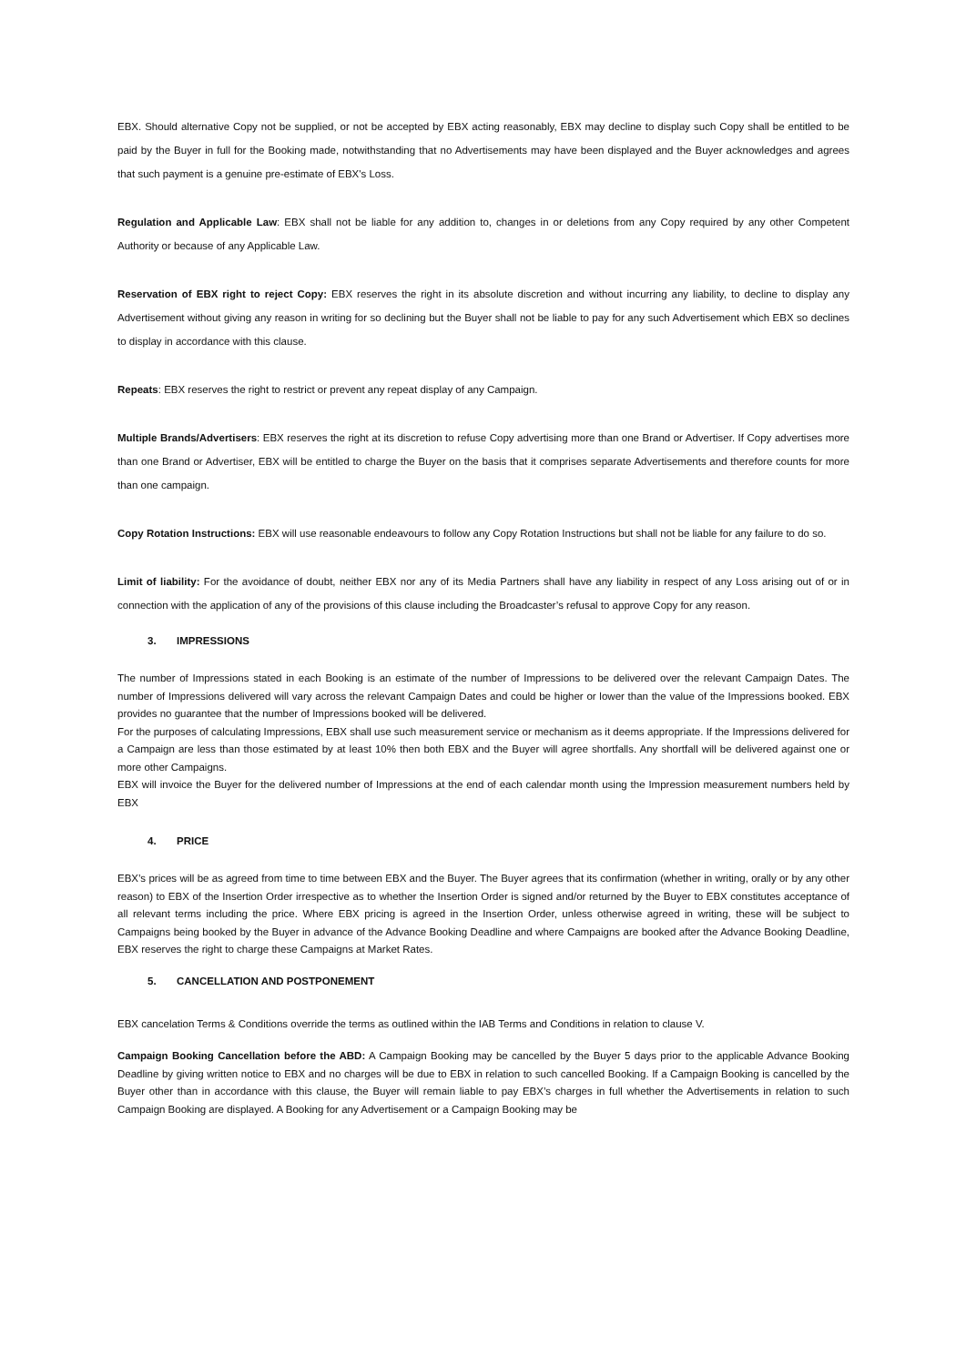EBX. Should alternative Copy not be supplied, or not be accepted by EBX acting reasonably, EBX may decline to display such Copy shall be entitled to be paid by the Buyer in full for the Booking made, notwithstanding that no Advertisements may have been displayed and the Buyer acknowledges and agrees that such payment is a genuine pre-estimate of EBX's Loss.
Regulation and Applicable Law: EBX shall not be liable for any addition to, changes in or deletions from any Copy required by any other Competent Authority or because of any Applicable Law.
Reservation of EBX right to reject Copy: EBX reserves the right in its absolute discretion and without incurring any liability, to decline to display any Advertisement without giving any reason in writing for so declining but the Buyer shall not be liable to pay for any such Advertisement which EBX so declines to display in accordance with this clause.
Repeats: EBX reserves the right to restrict or prevent any repeat display of any Campaign.
Multiple Brands/Advertisers: EBX reserves the right at its discretion to refuse Copy advertising more than one Brand or Advertiser. If Copy advertises more than one Brand or Advertiser, EBX will be entitled to charge the Buyer on the basis that it comprises separate Advertisements and therefore counts for more than one campaign.
Copy Rotation Instructions: EBX will use reasonable endeavours to follow any Copy Rotation Instructions but shall not be liable for any failure to do so.
Limit of liability: For the avoidance of doubt, neither EBX nor any of its Media Partners shall have any liability in respect of any Loss arising out of or in connection with the application of any of the provisions of this clause including the Broadcaster’s refusal to approve Copy for any reason.
3. IMPRESSIONS
The number of Impressions stated in each Booking is an estimate of the number of Impressions to be delivered over the relevant Campaign Dates. The number of Impressions delivered will vary across the relevant Campaign Dates and could be higher or lower than the value of the Impressions booked. EBX provides no guarantee that the number of Impressions booked will be delivered.
For the purposes of calculating Impressions, EBX shall use such measurement service or mechanism as it deems appropriate. If the Impressions delivered for a Campaign are less than those estimated by at least 10% then both EBX and the Buyer will agree shortfalls. Any shortfall will be delivered against one or more other Campaigns.
EBX will invoice the Buyer for the delivered number of Impressions at the end of each calendar month using the Impression measurement numbers held by EBX
4. PRICE
EBX’s prices will be as agreed from time to time between EBX and the Buyer. The Buyer agrees that its confirmation (whether in writing, orally or by any other reason) to EBX of the Insertion Order irrespective as to whether the Insertion Order is signed and/or returned by the Buyer to EBX constitutes acceptance of all relevant terms including the price. Where EBX pricing is agreed in the Insertion Order, unless otherwise agreed in writing, these will be subject to Campaigns being booked by the Buyer in advance of the Advance Booking Deadline and where Campaigns are booked after the Advance Booking Deadline, EBX reserves the right to charge these Campaigns at Market Rates.
5. CANCELLATION AND POSTPONEMENT
EBX cancelation Terms & Conditions override the terms as outlined within the IAB Terms and Conditions in relation to clause V.
Campaign Booking Cancellation before the ABD: A Campaign Booking may be cancelled by the Buyer 5 days prior to the applicable Advance Booking Deadline by giving written notice to EBX and no charges will be due to EBX in relation to such cancelled Booking. If a Campaign Booking is cancelled by the Buyer other than in accordance with this clause, the Buyer will remain liable to pay EBX’s charges in full whether the Advertisements in relation to such Campaign Booking are displayed. A Booking for any Advertisement or a Campaign Booking may be